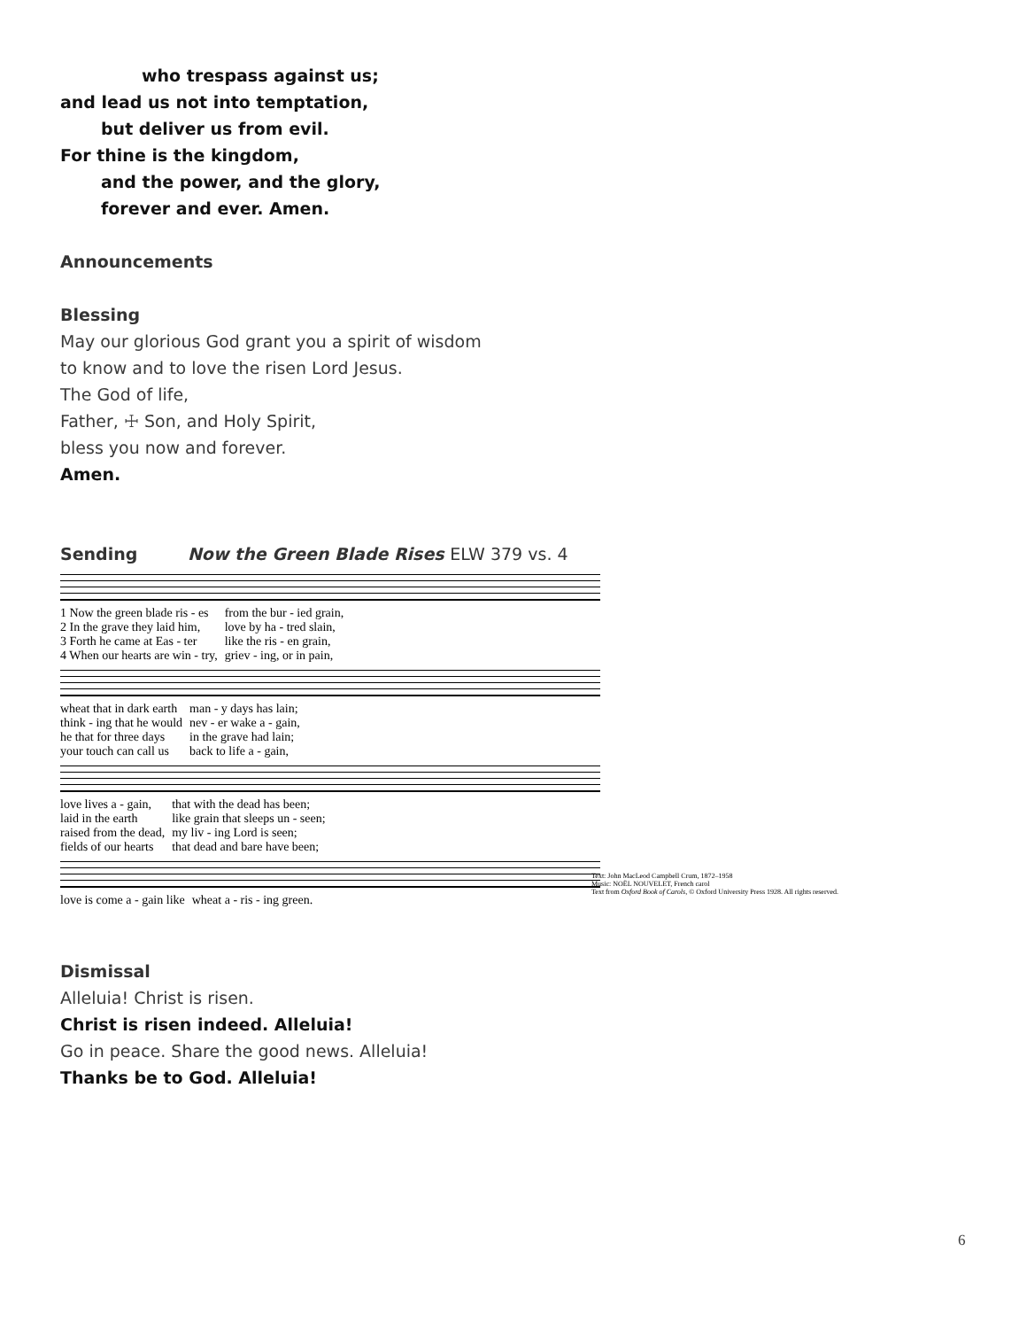who trespass against us;
and lead us not into temptation,
but deliver us from evil.
For thine is the kingdom,
and the power, and the glory,
forever and ever. Amen.
Announcements
Blessing
May our glorious God grant you a spirit of wisdom
to know and to love the risen Lord Jesus.
The God of life,
Father, ☩ Son, and Holy Spirit,
bless you now and forever.
Amen.
Sending Now the Green Blade Rises ELW 379 vs. 4
| 1 Now the green blade ris - es | from the bur - ied grain, |
| 2 In the grave they laid him, | love by ha - tred slain, |
| 3 Forth he came at Eas - ter | like the ris - en grain, |
| 4 When our hearts are win - try, | griev - ing, or in pain, |
| wheat that in dark earth | man - y days has lain; |
| think - ing that he would | nev - er wake a - gain, |
| he that for three days | in the grave had lain; |
| your touch can call us | back to life a - gain, |
| love lives a - gain, | that with the dead has been; |
| laid in the earth | like grain that sleeps un - seen; |
| raised from the dead, | my liv - ing Lord is seen; |
| fields of our hearts | that dead and bare have been; |
| love is come a - gain like | wheat a - ris - ing green. |
Text: John MacLeod Campbell Crum, 1872–1958
Music: NOËL NOUVELET, French carol
Text from Oxford Book of Carols, © Oxford University Press 1928. All rights reserved.
Dismissal
Alleluia! Christ is risen.
Christ is risen indeed. Alleluia!
Go in peace. Share the good news. Alleluia!
Thanks be to God. Alleluia!
6